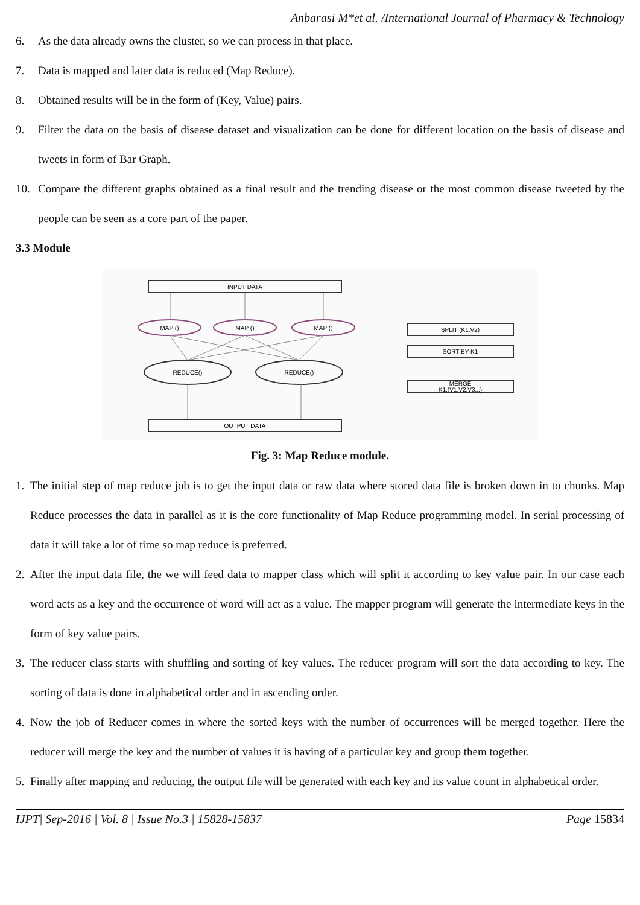Anbarasi M*et al. /International Journal of Pharmacy & Technology
6. As the data already owns the cluster, so we can process in that place.
7. Data is mapped and later data is reduced (Map Reduce).
8. Obtained results will be in the form of (Key, Value) pairs.
9. Filter the data on the basis of disease dataset and visualization can be done for different location on the basis of disease and tweets in form of Bar Graph.
10. Compare the different graphs obtained as a final result and the trending disease or the most common disease tweeted by the people can be seen as a core part of the paper.
3.3 Module
INPUT DATA
OUTPUT DATA
MAP ()
MAP ()
MAP ()
REDUCE()
REDUCE()
SPLIT (K1,V2)
SORT BY K1
MERGE
K1,(V1,V2,V3...)
Fig. 3: Map Reduce module.
1. The initial step of map reduce job is to get the input data or raw data where stored data file is broken down in to chunks. Map Reduce processes the data in parallel as it is the core functionality of Map Reduce programming model. In serial processing of data it will take a lot of time so map reduce is preferred.
2. After the input data file, the we will feed data to mapper class which will split it according to key value pair. In our case each word acts as a key and the occurrence of word will act as a value. The mapper program will generate the intermediate keys in the form of key value pairs.
3. The reducer class starts with shuffling and sorting of key values. The reducer program will sort the data according to key. The sorting of data is done in alphabetical order and in ascending order.
4. Now the job of Reducer comes in where the sorted keys with the number of occurrences will be merged together. Here the reducer will merge the key and the number of values it is having of a particular key and group them together.
5. Finally after mapping and reducing, the output file will be generated with each key and its value count in alphabetical order.
IJPT| Sep-2016 | Vol. 8 | Issue No.3 | 15828-15837 Page 15834